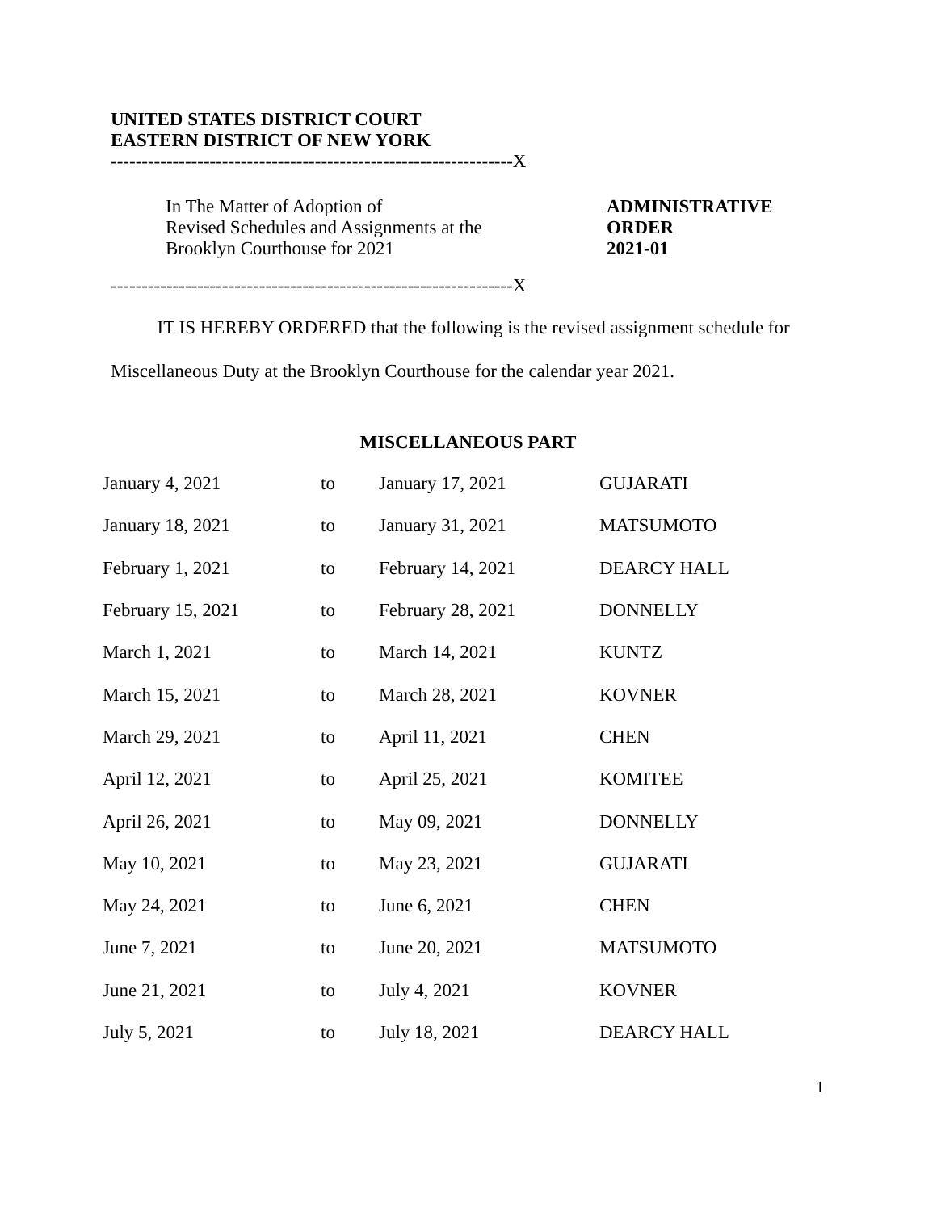UNITED STATES DISTRICT COURT
EASTERN DISTRICT OF NEW YORK
-----------------------------------------------------------------X
In The Matter of Adoption of
Revised Schedules and Assignments at the
Brooklyn Courthouse for 2021
ADMINISTRATIVE
ORDER
2021-01
-----------------------------------------------------------------X
IT IS HEREBY ORDERED that the following is the revised assignment schedule for
Miscellaneous Duty at the Brooklyn Courthouse for the calendar year 2021.
MISCELLANEOUS PART
| January 4, 2021 | to | January 17, 2021 | GUJARATI |
| January 18, 2021 | to | January 31, 2021 | MATSUMOTO |
| February 1, 2021 | to | February 14, 2021 | DEARCY HALL |
| February 15, 2021 | to | February 28, 2021 | DONNELLY |
| March 1, 2021 | to | March 14, 2021 | KUNTZ |
| March 15, 2021 | to | March 28, 2021 | KOVNER |
| March 29, 2021 | to | April 11, 2021 | CHEN |
| April 12, 2021 | to | April 25, 2021 | KOMITEE |
| April 26, 2021 | to | May 09, 2021 | DONNELLY |
| May 10, 2021 | to | May 23, 2021 | GUJARATI |
| May 24, 2021 | to | June 6, 2021 | CHEN |
| June 7, 2021 | to | June 20, 2021 | MATSUMOTO |
| June 21, 2021 | to | July 4, 2021 | KOVNER |
| July 5, 2021 | to | July 18, 2021 | DEARCY HALL |
1